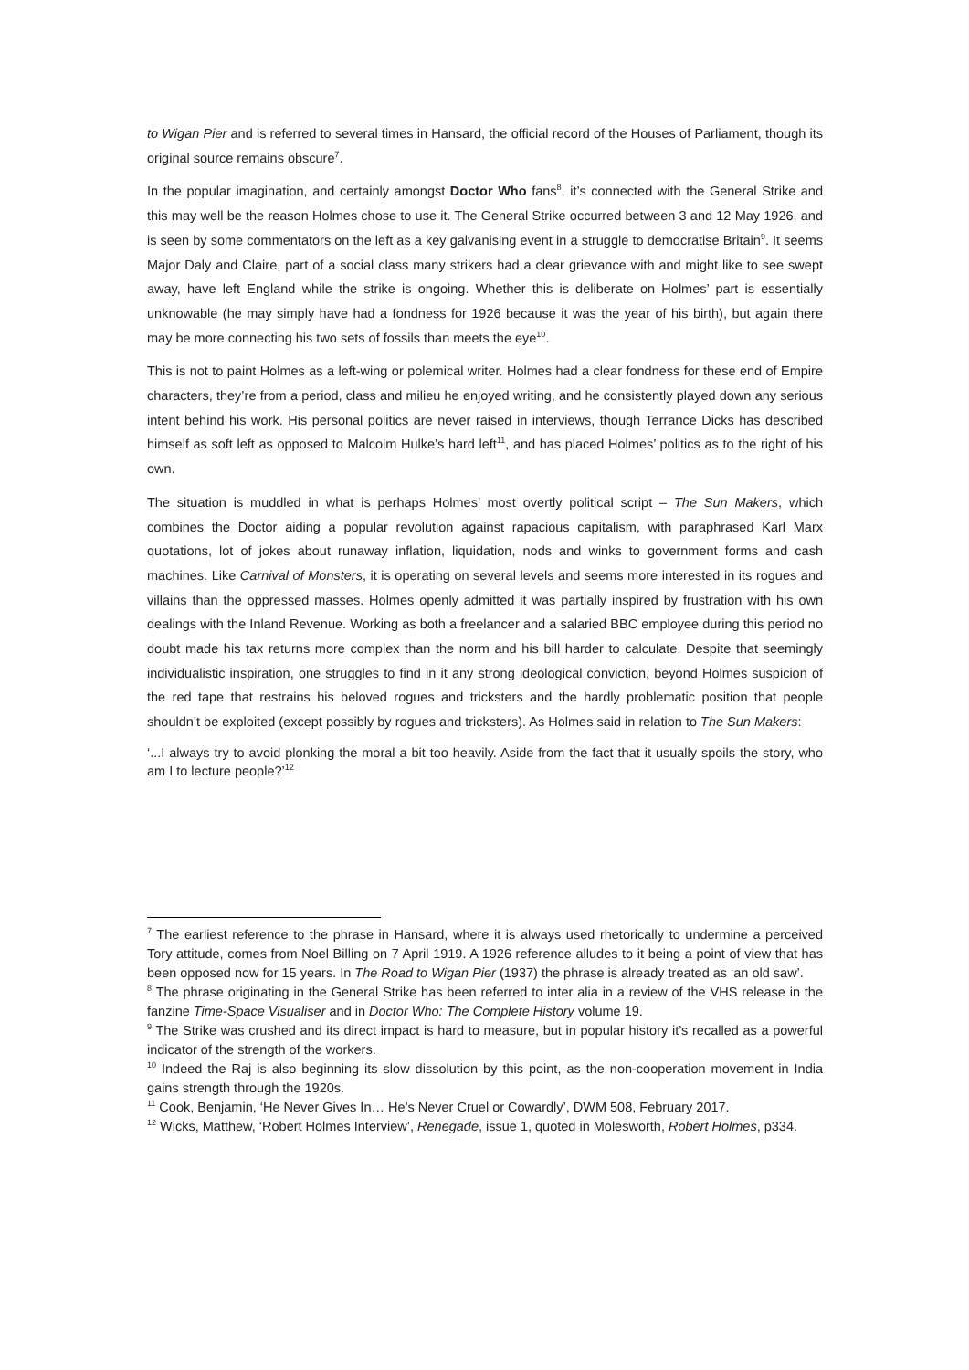to Wigan Pier and is referred to several times in Hansard, the official record of the Houses of Parliament, though its original source remains obscure<sup>7</sup>.
In the popular imagination, and certainly amongst Doctor Who fans<sup>8</sup>, it’s connected with the General Strike and this may well be the reason Holmes chose to use it. The General Strike occurred between 3 and 12 May 1926, and is seen by some commentators on the left as a key galvanising event in a struggle to democratise Britain<sup>9</sup>. It seems Major Daly and Claire, part of a social class many strikers had a clear grievance with and might like to see swept away, have left England while the strike is ongoing. Whether this is deliberate on Holmes’ part is essentially unknowable (he may simply have had a fondness for 1926 because it was the year of his birth), but again there may be more connecting his two sets of fossils than meets the eye<sup>10</sup>.
This is not to paint Holmes as a left-wing or polemical writer. Holmes had a clear fondness for these end of Empire characters, they’re from a period, class and milieu he enjoyed writing, and he consistently played down any serious intent behind his work. His personal politics are never raised in interviews, though Terrance Dicks has described himself as soft left as opposed to Malcolm Hulke’s hard left<sup>11</sup>, and has placed Holmes’ politics as to the right of his own.
The situation is muddled in what is perhaps Holmes’ most overtly political script – The Sun Makers, which combines the Doctor aiding a popular revolution against rapacious capitalism, with paraphrased Karl Marx quotations, lot of jokes about runaway inflation, liquidation, nods and winks to government forms and cash machines. Like Carnival of Monsters, it is operating on several levels and seems more interested in its rogues and villains than the oppressed masses. Holmes openly admitted it was partially inspired by frustration with his own dealings with the Inland Revenue. Working as both a freelancer and a salaried BBC employee during this period no doubt made his tax returns more complex than the norm and his bill harder to calculate. Despite that seemingly individualistic inspiration, one struggles to find in it any strong ideological conviction, beyond Holmes suspicion of the red tape that restrains his beloved rogues and tricksters and the hardly problematic position that people shouldn’t be exploited (except possibly by rogues and tricksters). As Holmes said in relation to The Sun Makers:
‘...I always try to avoid plonking the moral a bit too heavily. Aside from the fact that it usually spoils the story, who am I to lecture people?’<sup>12</sup>
<sup>7</sup> The earliest reference to the phrase in Hansard, where it is always used rhetorically to undermine a perceived Tory attitude, comes from Noel Billing on 7 April 1919. A 1926 reference alludes to it being a point of view that has been opposed now for 15 years. In The Road to Wigan Pier (1937) the phrase is already treated as ‘an old saw’.
<sup>8</sup> The phrase originating in the General Strike has been referred to inter alia in a review of the VHS release in the fanzine Time-Space Visualiser and in Doctor Who: The Complete History volume 19.
<sup>9</sup> The Strike was crushed and its direct impact is hard to measure, but in popular history it’s recalled as a powerful indicator of the strength of the workers.
<sup>10</sup> Indeed the Raj is also beginning its slow dissolution by this point, as the non-cooperation movement in India gains strength through the 1920s.
<sup>11</sup> Cook, Benjamin, ‘He Never Gives In… He’s Never Cruel or Cowardly’, DWM 508, February 2017.
<sup>12</sup> Wicks, Matthew, ‘Robert Holmes Interview’, Renegade, issue 1, quoted in Molesworth, Robert Holmes, p334.